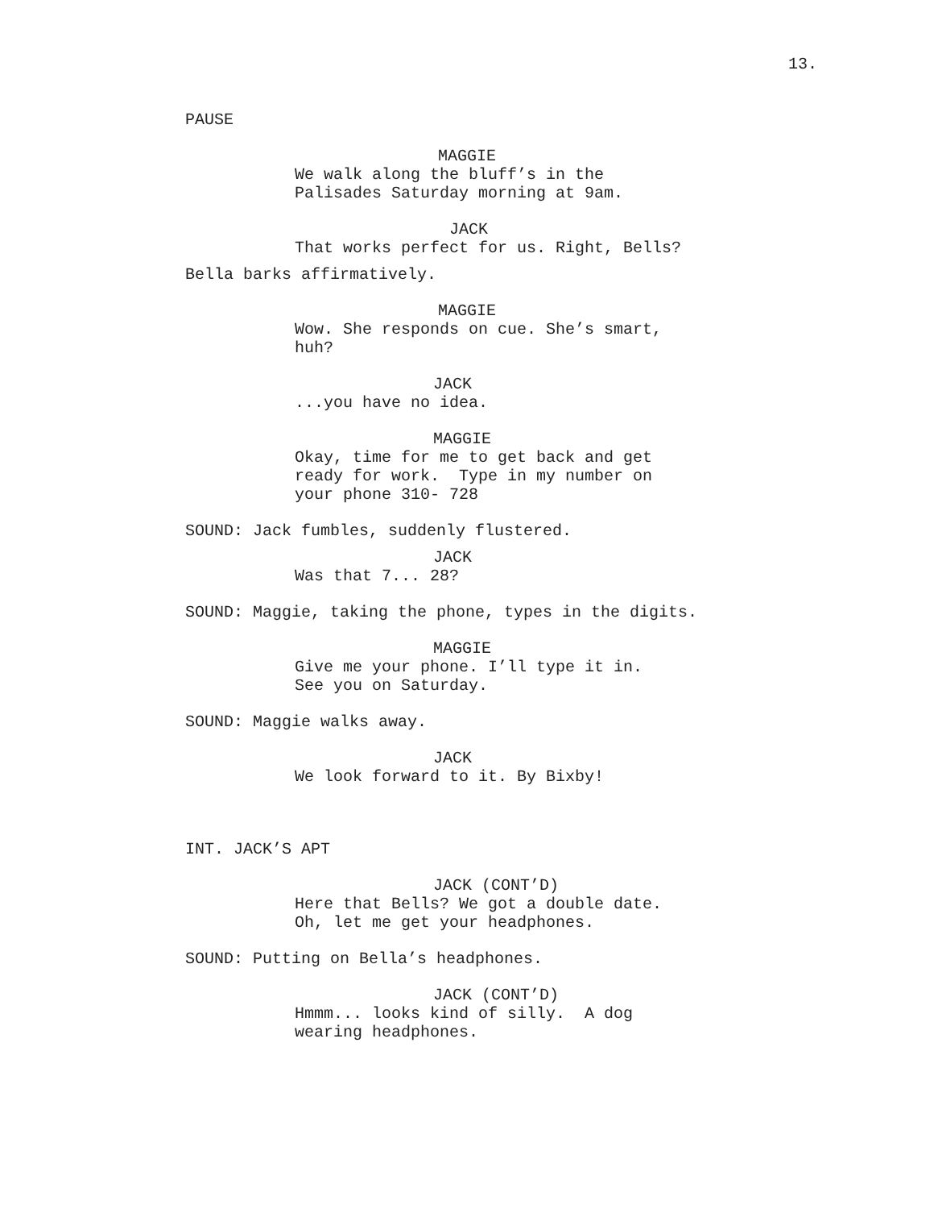13.
PAUSE
MAGGIE
We walk along the bluff’s in the Palisades Saturday morning at 9am.
JACK
That works perfect for us. Right, Bells?
Bella barks affirmatively.
MAGGIE
Wow. She responds on cue. She’s smart, huh?
JACK
...you have no idea.
MAGGIE
Okay, time for me to get back and get ready for work. Type in my number on your phone 310- 728
SOUND: Jack fumbles, suddenly flustered.
JACK
Was that 7... 28?
SOUND: Maggie, taking the phone, types in the digits.
MAGGIE
Give me your phone. I’ll type it in. See you on Saturday.
SOUND: Maggie walks away.
JACK
We look forward to it. By Bixby!
INT. JACK’S APT
JACK (CONT’D)
Here that Bells? We got a double date. Oh, let me get your headphones.
SOUND: Putting on Bella’s headphones.
JACK (CONT’D)
Hmmm... looks kind of silly. A dog wearing headphones.